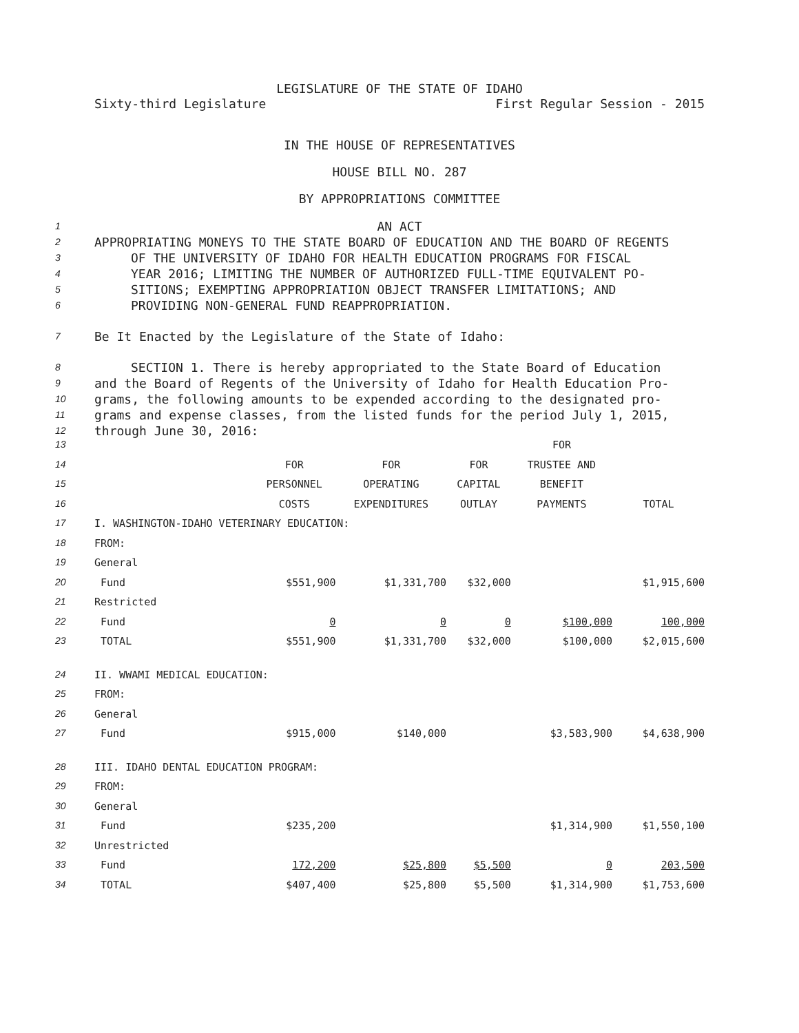LEGISLATURE OF THE STATE OF IDAHO
Sixty-third Legislature First Regular Session - 2015
IN THE HOUSE OF REPRESENTATIVES
HOUSE BILL NO. 287
BY APPROPRIATIONS COMMITTEE
1 AN ACT
2 APPROPRIATING MONEYS TO THE STATE BOARD OF EDUCATION AND THE BOARD OF REGENTS
3 OF THE UNIVERSITY OF IDAHO FOR HEALTH EDUCATION PROGRAMS FOR FISCAL
4 YEAR 2016; LIMITING THE NUMBER OF AUTHORIZED FULL-TIME EQUIVALENT PO-
5 SITIONS; EXEMPTING APPROPRIATION OBJECT TRANSFER LIMITATIONS; AND
6 PROVIDING NON-GENERAL FUND REAPPROPRIATION.
7 Be It Enacted by the Legislature of the State of Idaho:
8 SECTION 1. There is hereby appropriated to the State Board of Education
9 and the Board of Regents of the University of Idaho for Health Education Pro-
10 grams, the following amounts to be expended according to the designated pro-
11 grams and expense classes, from the listed funds for the period July 1, 2015,
12 through June 30, 2016:
| 13 | | | | | FOR | |
| 14 | | FOR | FOR | FOR | TRUSTEE AND | |
| 15 | | PERSONNEL | OPERATING | CAPITAL | BENEFIT | |
| 16 | | COSTS | EXPENDITURES | OUTLAY | PAYMENTS | TOTAL |
| 17 | I. WASHINGTON-IDAHO VETERINARY EDUCATION: | | | | | |
| 18 | FROM: | | | | | |
| 19 | General | | | | | |
| 20 | Fund | $551,900 | $1,331,700 | $32,000 | | $1,915,600 |
| 21 | Restricted | | | | | |
| 22 | Fund | 0 | 0 | 0 | $100,000 | 100,000 |
| 23 | TOTAL | $551,900 | $1,331,700 | $32,000 | $100,000 | $2,015,600 |
| 24 | II. WWAMI MEDICAL EDUCATION: | | | | | |
| 25 | FROM: | | | | | |
| 26 | General | | | | | |
| 27 | Fund | $915,000 | $140,000 | | $3,583,900 | $4,638,900 |
| 28 | III. IDAHO DENTAL EDUCATION PROGRAM: | | | | | |
| 29 | FROM: | | | | | |
| 30 | General | | | | | |
| 31 | Fund | $235,200 | | | $1,314,900 | $1,550,100 |
| 32 | Unrestricted | | | | | |
| 33 | Fund | 172,200 | $25,800 | $5,500 | 0 | 203,500 |
| 34 | TOTAL | $407,400 | $25,800 | $5,500 | $1,314,900 | $1,753,600 |